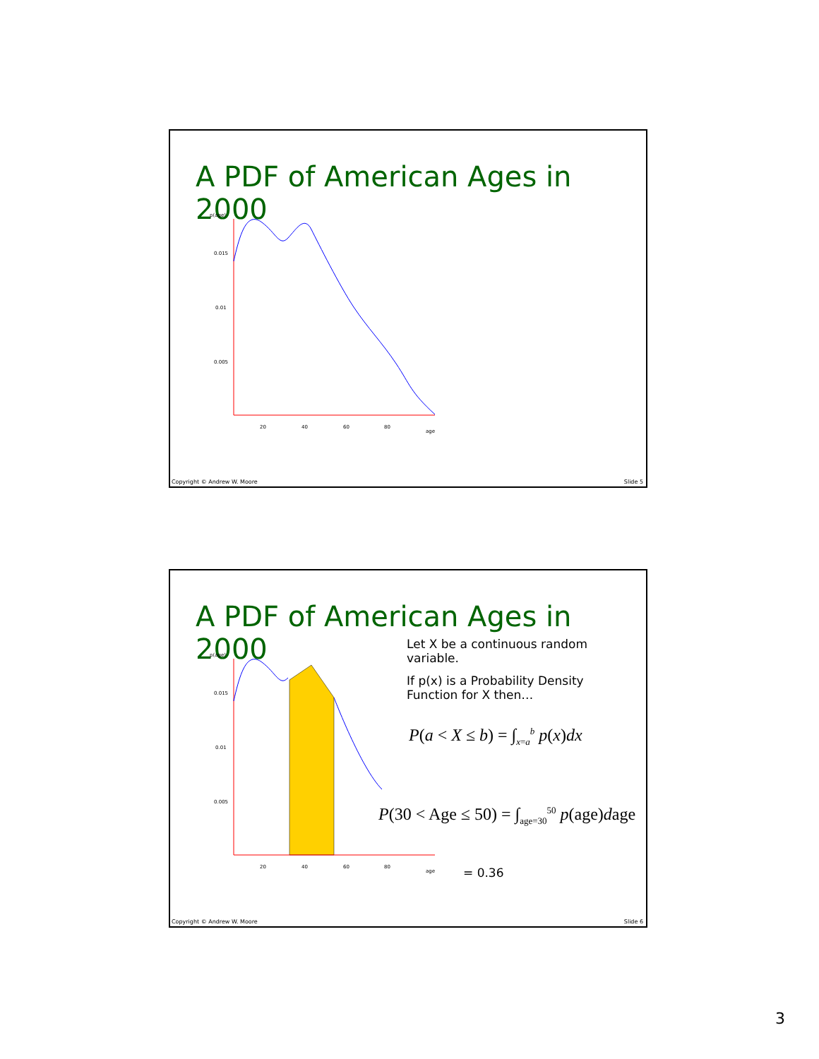A PDF of American Ages in 2000
p(age)
0.015
0.01
0.005
20
40
60
80
age
Copyright © Andrew W. Moore Slide 5
A PDF of American Ages in 2000
p(age)
0.015
0.01
0.005
20
40
60
80
age
Let X be a continuous random variable.
If p(x) is a Probability Density Function for X then…
P(a < X ≤ b) = ∫<sub>x=a</sub><sup>b</sup> p(x)dx
P(30 < Age ≤ 50) = ∫<sub>age=30</sub><sup>50</sup> p(age)dage
= 0.36
Copyright © Andrew W. Moore Slide 6
3